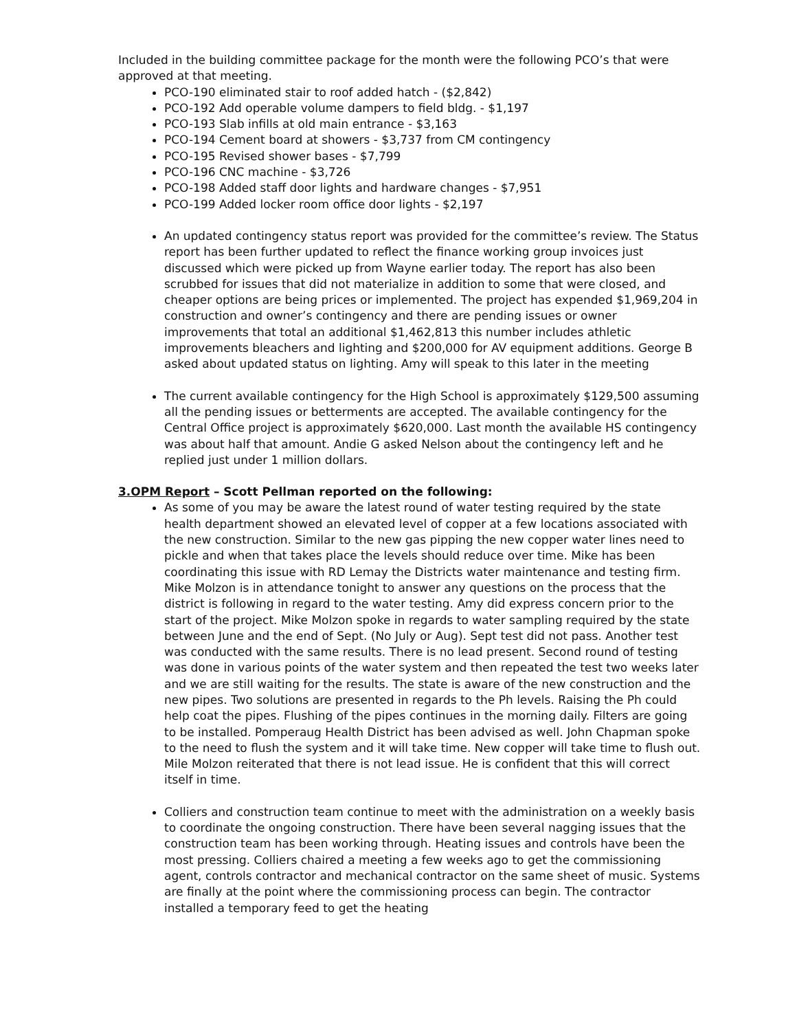Included in the building committee package for the month were the following PCO’s that were approved at that meeting.
PCO-190 eliminated stair to roof added hatch - ($2,842)
PCO-192 Add operable volume dampers to field bldg. - $1,197
PCO-193 Slab infills at old main entrance - $3,163
PCO-194 Cement board at showers - $3,737 from CM contingency
PCO-195 Revised shower bases - $7,799
PCO-196 CNC machine - $3,726
PCO-198 Added staff door lights and hardware changes - $7,951
PCO-199 Added locker room office door lights - $2,197
An updated contingency status report was provided for the committee’s review. The Status report has been further updated to reflect the finance working group invoices just discussed which were picked up from Wayne earlier today. The report has also been scrubbed for issues that did not materialize in addition to some that were closed, and cheaper options are being prices or implemented. The project has expended $1,969,204 in construction and owner’s contingency and there are pending issues or owner improvements that total an additional $1,462,813 this number includes athletic improvements bleachers and lighting and $200,000 for AV equipment additions. George B asked about updated status on lighting. Amy will speak to this later in the meeting
The current available contingency for the High School is approximately $129,500 assuming all the pending issues or betterments are accepted. The available contingency for the Central Office project is approximately $620,000. Last month the available HS contingency was about half that amount. Andie G asked Nelson about the contingency left and he replied just under 1 million dollars.
3.OPM Report – Scott Pellman reported on the following:
As some of you may be aware the latest round of water testing required by the state health department showed an elevated level of copper at a few locations associated with the new construction. Similar to the new gas pipping the new copper water lines need to pickle and when that takes place the levels should reduce over time. Mike has been coordinating this issue with RD Lemay the Districts water maintenance and testing firm. Mike Molzon is in attendance tonight to answer any questions on the process that the district is following in regard to the water testing. Amy did express concern prior to the start of the project. Mike Molzon spoke in regards to water sampling required by the state between June and the end of Sept. (No July or Aug). Sept test did not pass. Another test was conducted with the same results. There is no lead present. Second round of testing was done in various points of the water system and then repeated the test two weeks later and we are still waiting for the results. The state is aware of the new construction and the new pipes. Two solutions are presented in regards to the Ph levels. Raising the Ph could help coat the pipes. Flushing of the pipes continues in the morning daily. Filters are going to be installed. Pomperaug Health District has been advised as well. John Chapman spoke to the need to flush the system and it will take time. New copper will take time to flush out. Mile Molzon reiterated that there is not lead issue. He is confident that this will correct itself in time.
Colliers and construction team continue to meet with the administration on a weekly basis to coordinate the ongoing construction. There have been several nagging issues that the construction team has been working through. Heating issues and controls have been the most pressing. Colliers chaired a meeting a few weeks ago to get the commissioning agent, controls contractor and mechanical contractor on the same sheet of music. Systems are finally at the point where the commissioning process can begin. The contractor installed a temporary feed to get the heating